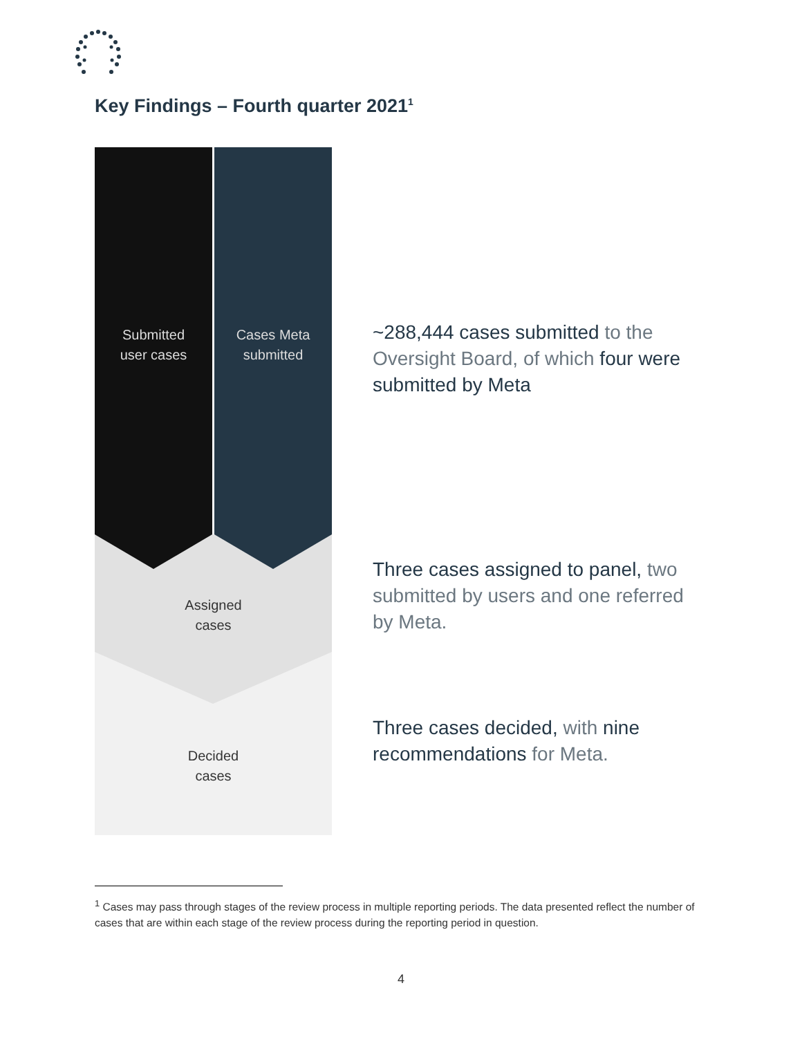Key Findings – Fourth quarter 2021<sup>1</sup>
Submitted
user cases
Cases Meta
submitted
Assigned
cases
Decided
cases
~288,444 cases submitted to the Oversight Board, of which four were submitted by Meta
Three cases assigned to panel, two submitted by users and one referred by Meta.
Three cases decided, with nine recommendations for Meta.
<sup>1</sup> Cases may pass through stages of the review process in multiple reporting periods. The data presented reflect the number of cases that are within each stage of the review process during the reporting period in question.
4